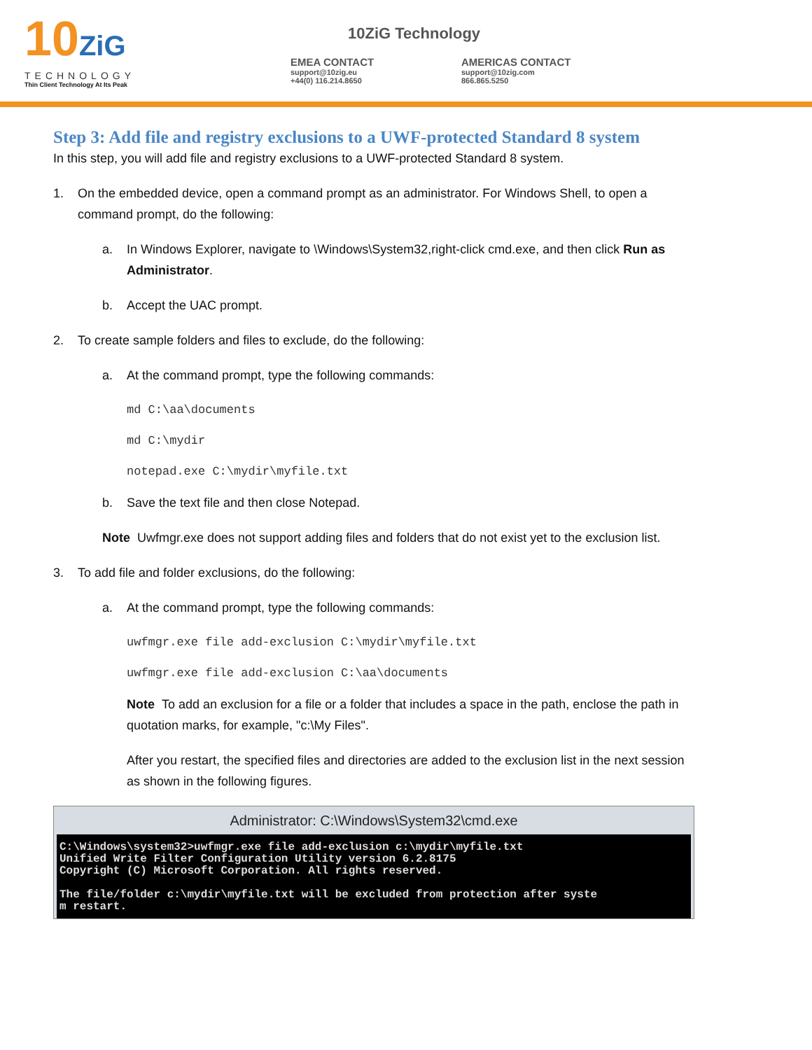10ZiG
TECHNOLOGY
Thin Client Technology At Its Peak
10ZiG Technology
EMEA CONTACT
support@10zig.eu
+44(0) 116.214.8650
AMERICAS CONTACT
support@10zig.com
866.865.5250
Step 3: Add file and registry exclusions to a UWF-protected Standard 8 system
In this step, you will add file and registry exclusions to a UWF-protected Standard 8 system.
1. On the embedded device, open a command prompt as an administrator. For Windows Shell, to open a command prompt, do the following:
a. In Windows Explorer, navigate to \Windows\System32,right-click cmd.exe, and then click Run as Administrator.
b. Accept the UAC prompt.
2. To create sample folders and files to exclude, do the following:
a. At the command prompt, type the following commands:
md C:\aa\documents
md C:\mydir
notepad.exe C:\mydir\myfile.txt
b. Save the text file and then close Notepad.
Note Uwfmgr.exe does not support adding files and folders that do not exist yet to the exclusion list.
3. To add file and folder exclusions, do the following:
a. At the command prompt, type the following commands:
uwfmgr.exe file add-exclusion C:\mydir\myfile.txt
uwfmgr.exe file add-exclusion C:\aa\documents
Note To add an exclusion for a file or a folder that includes a space in the path, enclose the path in quotation marks, for example, "c:\My Files".
After you restart, the specified files and directories are added to the exclusion list in the next session as shown in the following figures.
Administrator: C:\Windows\System32\cmd.exe
C:\Windows\system32>uwfmgr.exe file add-exclusion c:\mydir\myfile.txt Unified Write Filter Configuration Utility version 6.2.8175 Copyright (C) Microsoft Corporation. All rights reserved. The file/folder c:\mydir\myfile.txt will be excluded from protection after syste m restart.